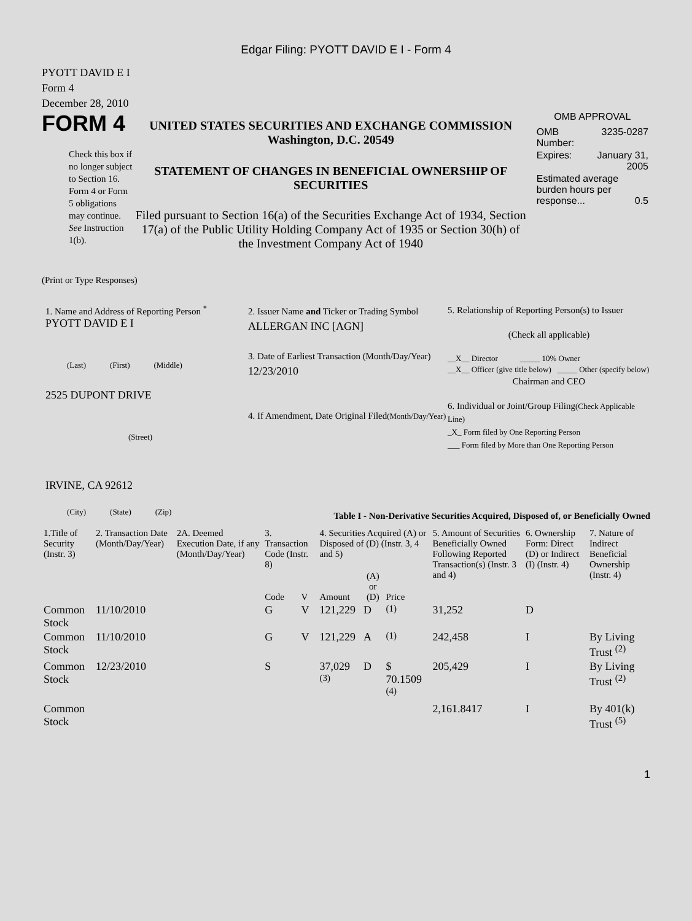Edgar Filing: PYOTT DAVID E I - Form 4
PYOTT DAVID E I
Form 4
December 28, 2010
FORM 4
Check this box if no longer subject to Section 16. Form 4 or Form 5 obligations may continue. See Instruction 1(b).
UNITED STATES SECURITIES AND EXCHANGE COMMISSION
Washington, D.C. 20549
STATEMENT OF CHANGES IN BENEFICIAL OWNERSHIP OF SECURITIES
Filed pursuant to Section 16(a) of the Securities Exchange Act of 1934, Section 17(a) of the Public Utility Holding Company Act of 1935 or Section 30(h) of the Investment Company Act of 1940
OMB APPROVAL
| OMB Number: | 3235-0287 |
| Expires: | January 31, 2005 |
| Estimated average burden hours per response... 0.5 | |
(Print or Type Responses)
1. Name and Address of Reporting Person <sup>*</sup>
PYOTT DAVID E I
(Last) (First) (Middle)
2525 DUPONT DRIVE
(Street)
IRVINE, CA 92612
(City) (State) (Zip)
2. Issuer Name and Ticker or Trading Symbol
ALLERGAN INC [AGN]
3. Date of Earliest Transaction (Month/Day/Year)
12/23/2010
4. If Amendment, Date Original Filed(Month/Day/Year)
5. Relationship of Reporting Person(s) to Issuer
(Check all applicable)
__X__ Director _____ 10% Owner
__X__ Officer (give title below) _____ Other (specify below)
Chairman and CEO
6. Individual or Joint/Group Filing(Check Applicable Line)
_X_ Form filed by One Reporting Person
___ Form filed by More than One Reporting Person
Table I - Non-Derivative Securities Acquired, Disposed of, or Beneficially Owned
| 1.Title of Security (Instr. 3) | 2. Transaction Date (Month/Day/Year) | 2A. Deemed Execution Date, if any (Month/Day/Year) | 3. Transaction Code (Instr. 8) | | 4. Securities Acquired (A) or Disposed of (D) (Instr. 3, 4 and 5) | | | 5. Amount of Securities Beneficially Owned Following Reported Transaction(s) (Instr. 3 and 4) | 6. Ownership Form: Direct (D) or Indirect (I) (Instr. 4) | 7. Nature of Indirect Beneficial Ownership (Instr. 4) |
| --- | --- | --- | --- | --- | --- | --- | --- | --- | --- | --- |
| | | | Code | V | Amount | (A) or (D) | Price | | | |
| Common Stock | 11/10/2010 | | G | V | 121,229 | D | <sup>(1)</sup> | 31,252 | D | |
| Common Stock | 11/10/2010 | | G | V | 121,229 | A | <sup>(1)</sup> | 242,458 | I | By Living Trust <sup>(2)</sup> |
| Common Stock | 12/23/2010 | | S | | 37,029 <sup>(3)</sup> | D | $ 70.1509 <sup>(4)</sup> | 205,429 | I | By Living Trust <sup>(2)</sup> |
| Common Stock | | | | | | | | 2,161.8417 | I | By 401(k) Trust <sup>(5)</sup> |
1